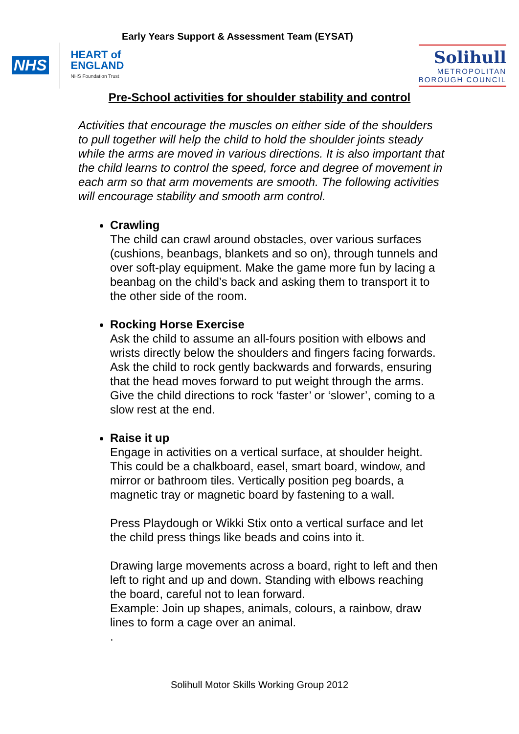Early Years Support & Assessment Team (EYSAT)
NHS
HEART of
ENGLAND
NHS Foundation Trust
Solihull
METROPOLITAN
BOROUGH COUNCIL
Pre-School activities for shoulder stability and control
Activities that encourage the muscles on either side of the shoulders to pull together will help the child to hold the shoulder joints steady while the arms are moved in various directions. It is also important that the child learns to control the speed, force and degree of movement in each arm so that arm movements are smooth. The following activities will encourage stability and smooth arm control.
Crawling
The child can crawl around obstacles, over various surfaces (cushions, beanbags, blankets and so on), through tunnels and over soft-play equipment. Make the game more fun by lacing a beanbag on the child’s back and asking them to transport it to the other side of the room.
Rocking Horse Exercise
Ask the child to assume an all-fours position with elbows and wrists directly below the shoulders and fingers facing forwards. Ask the child to rock gently backwards and forwards, ensuring that the head moves forward to put weight through the arms. Give the child directions to rock ‘faster’ or ‘slower’, coming to a slow rest at the end.
Raise it up
Engage in activities on a vertical surface, at shoulder height. This could be a chalkboard, easel, smart board, window, and mirror or bathroom tiles. Vertically position peg boards, a magnetic tray or magnetic board by fastening to a wall.
Press Playdough or Wikki Stix onto a vertical surface and let the child press things like beads and coins into it.
Drawing large movements across a board, right to left and then left to right and up and down. Standing with elbows reaching the board, careful not to lean forward.
Example: Join up shapes, animals, colours, a rainbow, draw lines to form a cage over an animal.
.
Solihull Motor Skills Working Group 2012